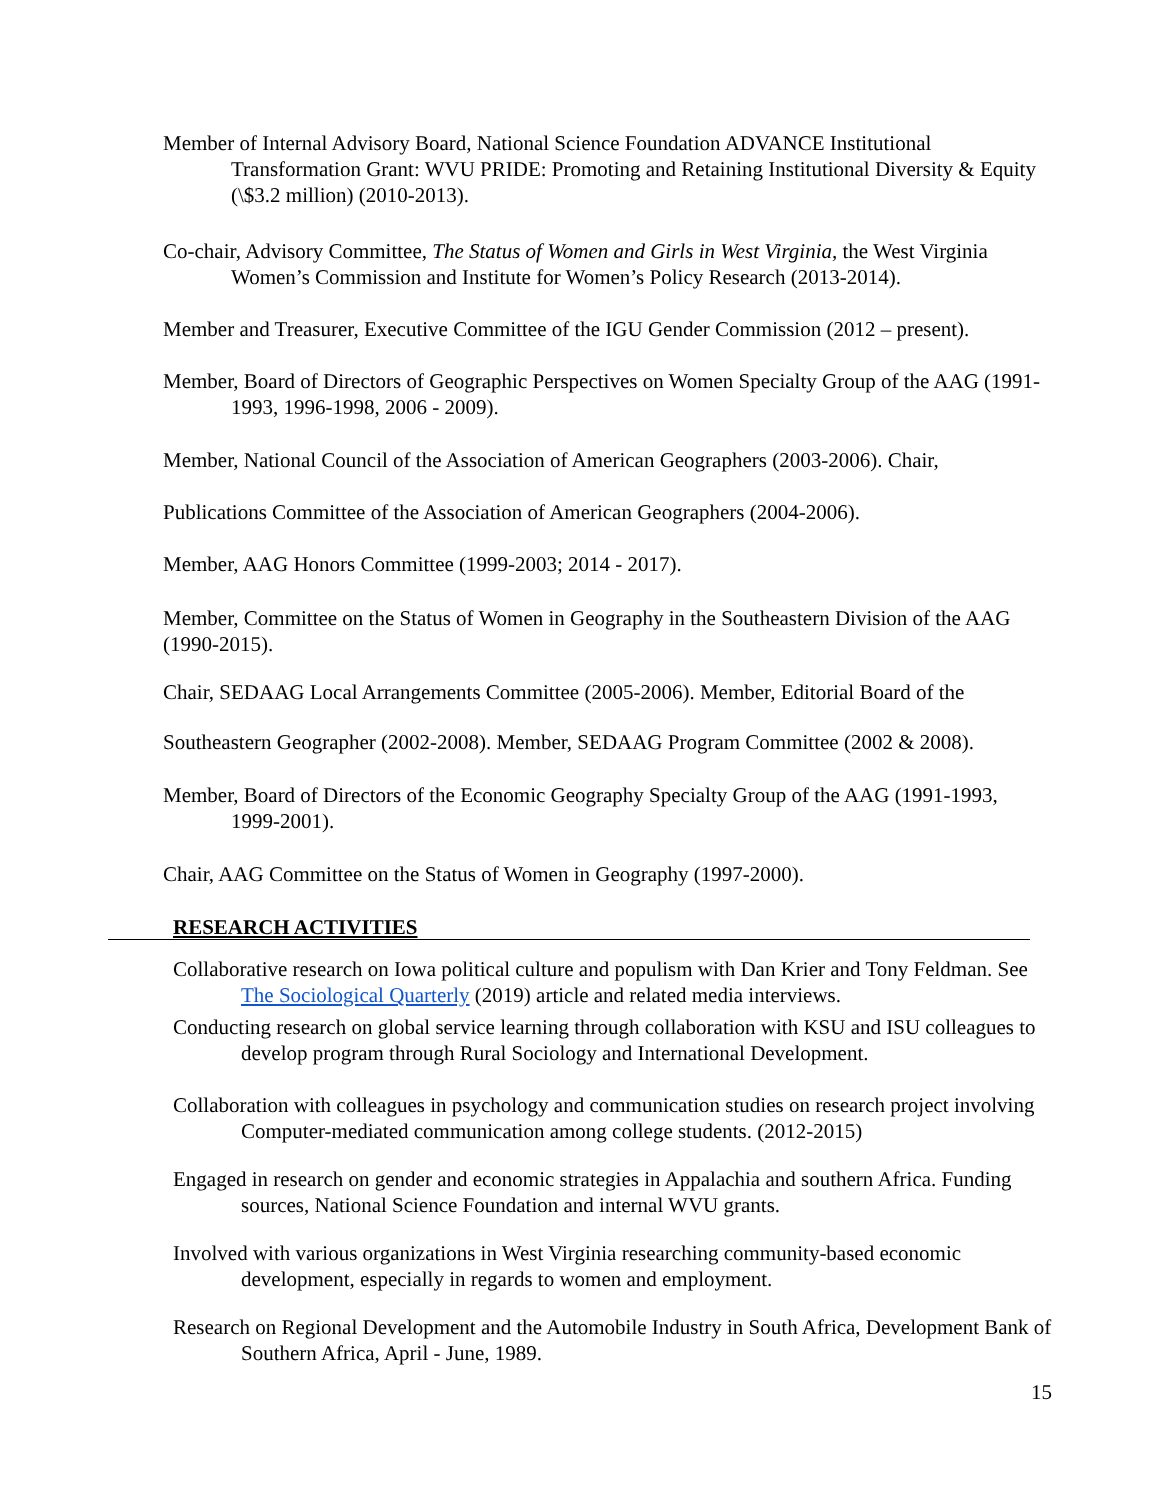Member of Internal Advisory Board, National Science Foundation ADVANCE Institutional Transformation Grant: WVU PRIDE: Promoting and Retaining Institutional Diversity & Equity (\$3.2 million) (2010-2013).
Co-chair, Advisory Committee, The Status of Women and Girls in West Virginia, the West Virginia Women’s Commission and Institute for Women’s Policy Research (2013-2014).
Member and Treasurer, Executive Committee of the IGU Gender Commission (2012 – present).
Member, Board of Directors of Geographic Perspectives on Women Specialty Group of the AAG (1991-1993, 1996-1998, 2006 - 2009).
Member, National Council of the Association of American Geographers (2003-2006). Chair,
Publications Committee of the Association of American Geographers (2004-2006).
Member, AAG Honors Committee (1999-2003; 2014 - 2017).
Member, Committee on the Status of Women in Geography in the Southeastern Division of the AAG (1990-2015).
Chair, SEDAAG Local Arrangements Committee (2005-2006). Member, Editorial Board of the
Southeastern Geographer (2002-2008). Member, SEDAAG Program Committee (2002 & 2008).
Member, Board of Directors of the Economic Geography Specialty Group of the AAG (1991-1993, 1999-2001).
Chair, AAG Committee on the Status of Women in Geography (1997-2000).
RESEARCH ACTIVITIES
Collaborative research on Iowa political culture and populism with Dan Krier and Tony Feldman. See The Sociological Quarterly (2019) article and related media interviews.
Conducting research on global service learning through collaboration with KSU and ISU colleagues to develop program through Rural Sociology and International Development.
Collaboration with colleagues in psychology and communication studies on research project involving Computer-mediated communication among college students. (2012-2015)
Engaged in research on gender and economic strategies in Appalachia and southern Africa. Funding sources, National Science Foundation and internal WVU grants.
Involved with various organizations in West Virginia researching community-based economic development, especially in regards to women and employment.
Research on Regional Development and the Automobile Industry in South Africa, Development Bank of Southern Africa, April - June, 1989.
15